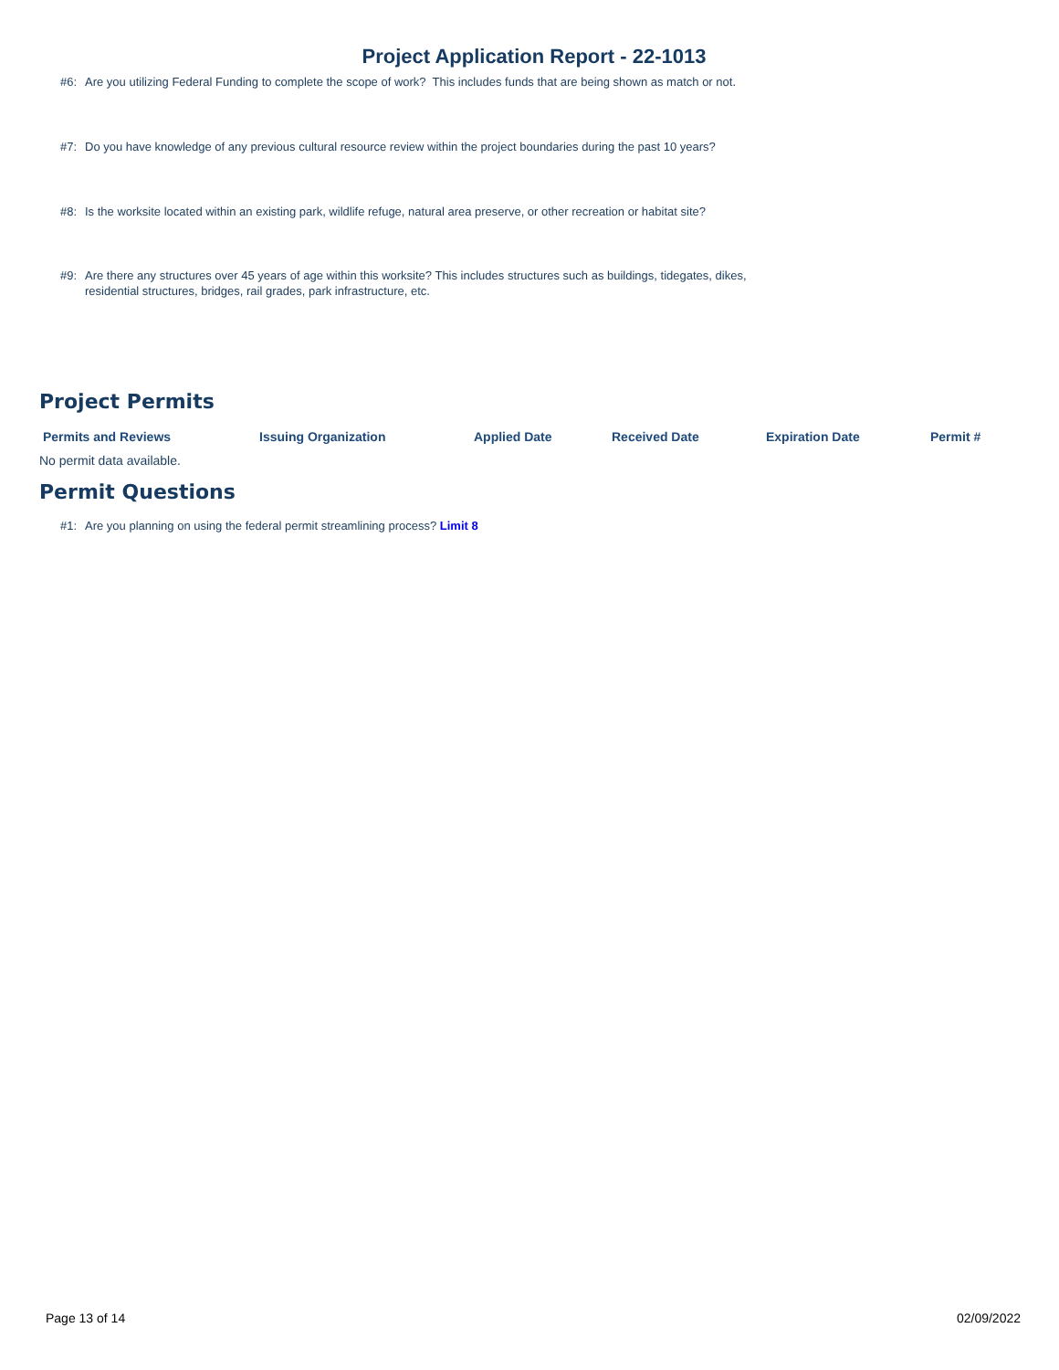Project Application Report - 22-1013
#6: Are you utilizing Federal Funding to complete the scope of work? This includes funds that are being shown as match or not.
#7: Do you have knowledge of any previous cultural resource review within the project boundaries during the past 10 years?
#8: Is the worksite located within an existing park, wildlife refuge, natural area preserve, or other recreation or habitat site?
#9: Are there any structures over 45 years of age within this worksite? This includes structures such as buildings, tidegates, dikes, residential structures, bridges, rail grades, park infrastructure, etc.
Project Permits
| Permits and Reviews | Issuing Organization | Applied Date | Received Date | Expiration Date | Permit # |
| --- | --- | --- | --- | --- | --- |
No permit data available.
Permit Questions
#1: Are you planning on using the federal permit streamlining process? Limit 8
Page 13 of 14 02/09/2022